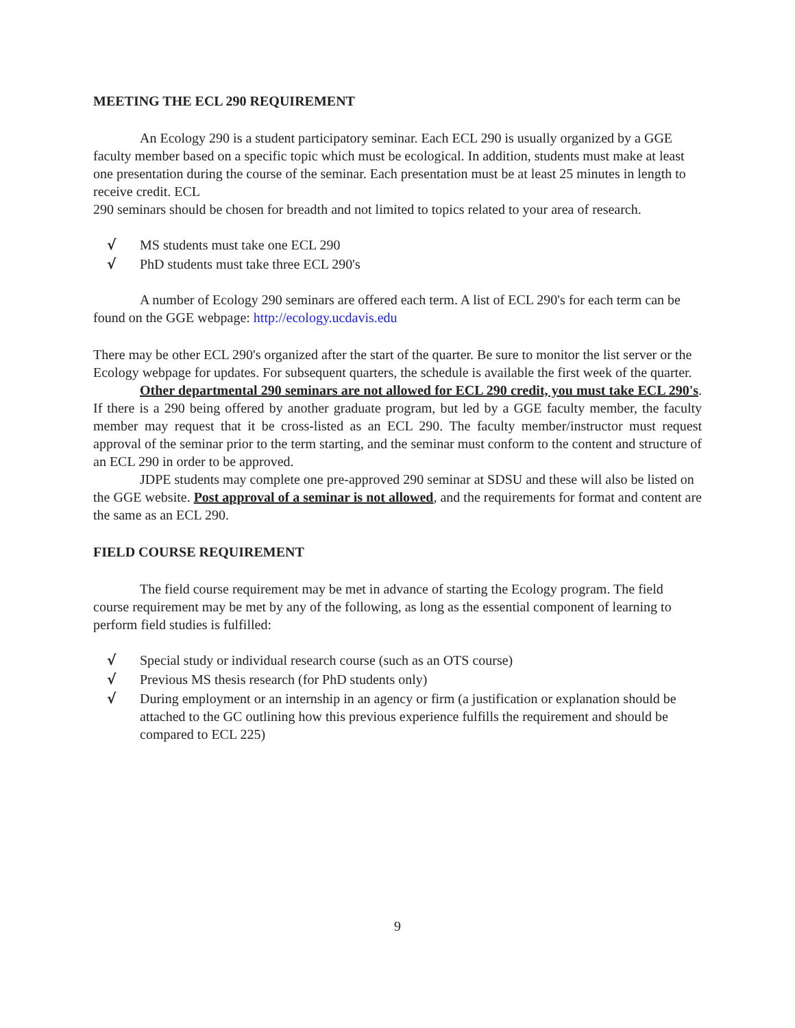MEETING THE ECL 290 REQUIREMENT
An Ecology 290 is a student participatory seminar. Each ECL 290 is usually organized by a GGE faculty member based on a specific topic which must be ecological. In addition, students must make at least one presentation during the course of the seminar. Each presentation must be at least 25 minutes in length to receive credit. ECL
290 seminars should be chosen for breadth and not limited to topics related to your area of research.
√ MS students must take one ECL 290
√ PhD students must take three ECL 290's
A number of Ecology 290 seminars are offered each term. A list of ECL 290's for each term can be found on the GGE webpage: http://ecology.ucdavis.edu
There may be other ECL 290's organized after the start of the quarter. Be sure to monitor the list server or the Ecology webpage for updates. For subsequent quarters, the schedule is available the first week of the quarter.
Other departmental 290 seminars are not allowed for ECL 290 credit, you must take ECL 290's. If there is a 290 being offered by another graduate program, but led by a GGE faculty member, the faculty member may request that it be cross-listed as an ECL 290. The faculty member/instructor must request approval of the seminar prior to the term starting, and the seminar must conform to the content and structure of an ECL 290 in order to be approved.
JDPE students may complete one pre-approved 290 seminar at SDSU and these will also be listed on the GGE website. Post approval of a seminar is not allowed, and the requirements for format and content are the same as an ECL 290.
FIELD COURSE REQUIREMENT
The field course requirement may be met in advance of starting the Ecology program. The field course requirement may be met by any of the following, as long as the essential component of learning to perform field studies is fulfilled:
√ Special study or individual research course (such as an OTS course)
√ Previous MS thesis research (for PhD students only)
√ During employment or an internship in an agency or firm (a justification or explanation should be attached to the GC outlining how this previous experience fulfills the requirement and should be compared to ECL 225)
9